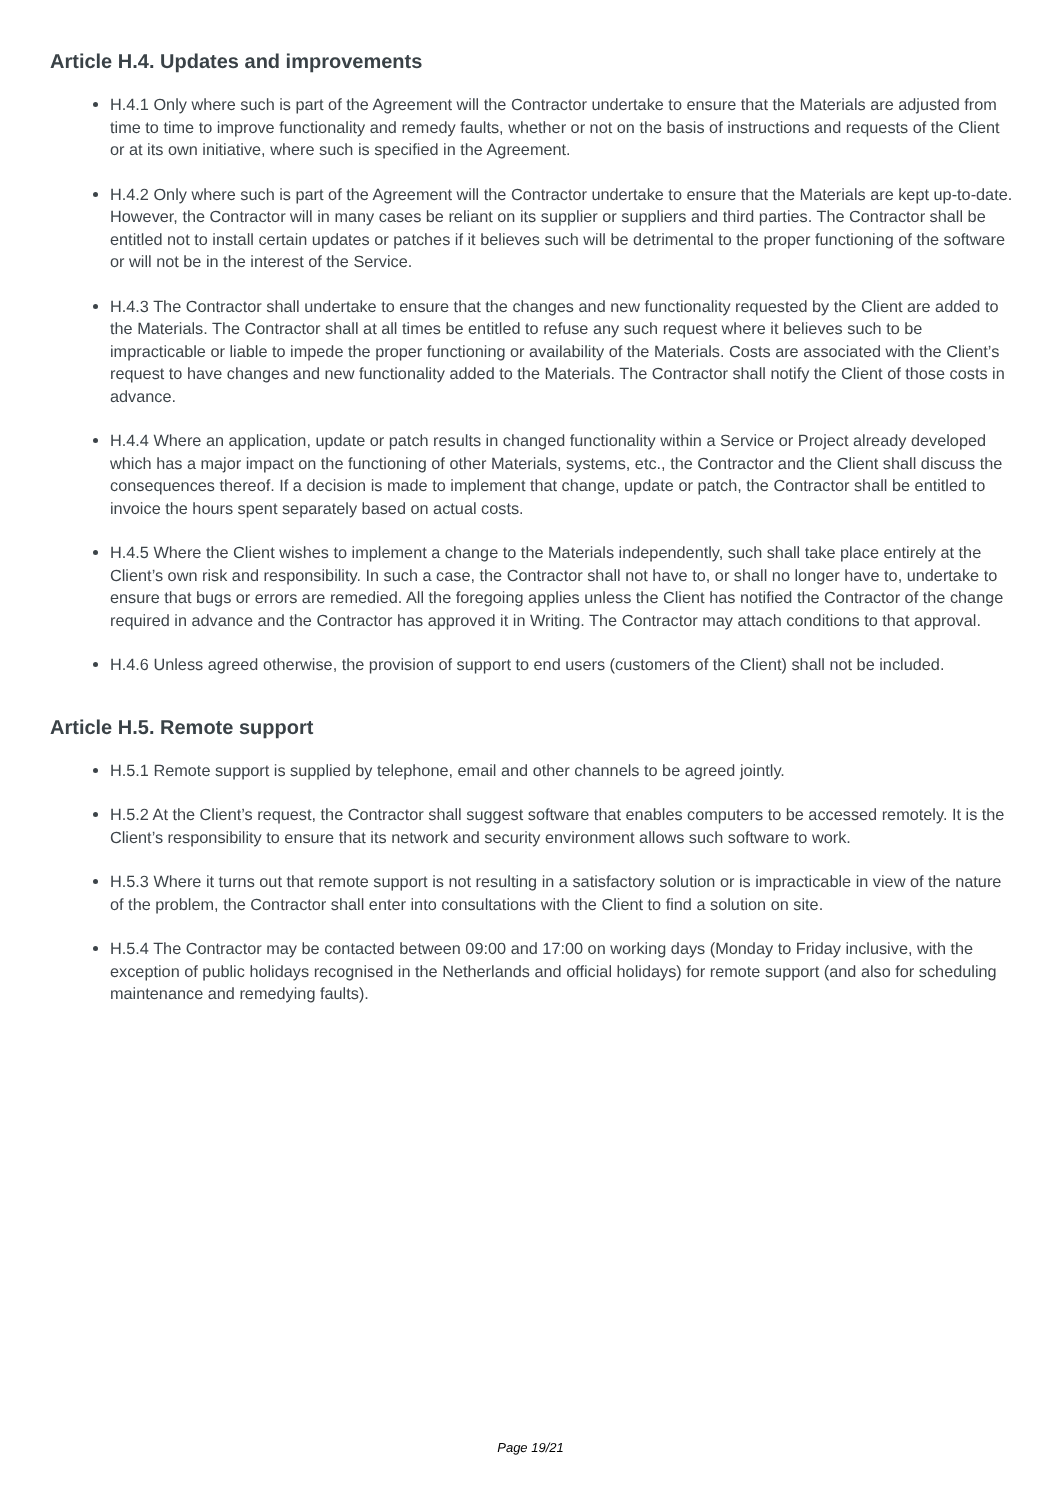Article H.4. Updates and improvements
H.4.1 Only where such is part of the Agreement will the Contractor undertake to ensure that the Materials are adjusted from time to time to improve functionality and remedy faults, whether or not on the basis of instructions and requests of the Client or at its own initiative, where such is specified in the Agreement.
H.4.2 Only where such is part of the Agreement will the Contractor undertake to ensure that the Materials are kept up-to-date. However, the Contractor will in many cases be reliant on its supplier or suppliers and third parties. The Contractor shall be entitled not to install certain updates or patches if it believes such will be detrimental to the proper functioning of the software or will not be in the interest of the Service.
H.4.3 The Contractor shall undertake to ensure that the changes and new functionality requested by the Client are added to the Materials. The Contractor shall at all times be entitled to refuse any such request where it believes such to be impracticable or liable to impede the proper functioning or availability of the Materials. Costs are associated with the Client’s request to have changes and new functionality added to the Materials. The Contractor shall notify the Client of those costs in advance.
H.4.4 Where an application, update or patch results in changed functionality within a Service or Project already developed which has a major impact on the functioning of other Materials, systems, etc., the Contractor and the Client shall discuss the consequences thereof. If a decision is made to implement that change, update or patch, the Contractor shall be entitled to invoice the hours spent separately based on actual costs.
H.4.5 Where the Client wishes to implement a change to the Materials independently, such shall take place entirely at the Client’s own risk and responsibility. In such a case, the Contractor shall not have to, or shall no longer have to, undertake to ensure that bugs or errors are remedied. All the foregoing applies unless the Client has notified the Contractor of the change required in advance and the Contractor has approved it in Writing. The Contractor may attach conditions to that approval.
H.4.6 Unless agreed otherwise, the provision of support to end users (customers of the Client) shall not be included.
Article H.5. Remote support
H.5.1 Remote support is supplied by telephone, email and other channels to be agreed jointly.
H.5.2 At the Client’s request, the Contractor shall suggest software that enables computers to be accessed remotely. It is the Client’s responsibility to ensure that its network and security environment allows such software to work.
H.5.3 Where it turns out that remote support is not resulting in a satisfactory solution or is impracticable in view of the nature of the problem, the Contractor shall enter into consultations with the Client to find a solution on site.
H.5.4 The Contractor may be contacted between 09:00 and 17:00 on working days (Monday to Friday inclusive, with the exception of public holidays recognised in the Netherlands and official holidays) for remote support (and also for scheduling maintenance and remedying faults).
Page 19/21